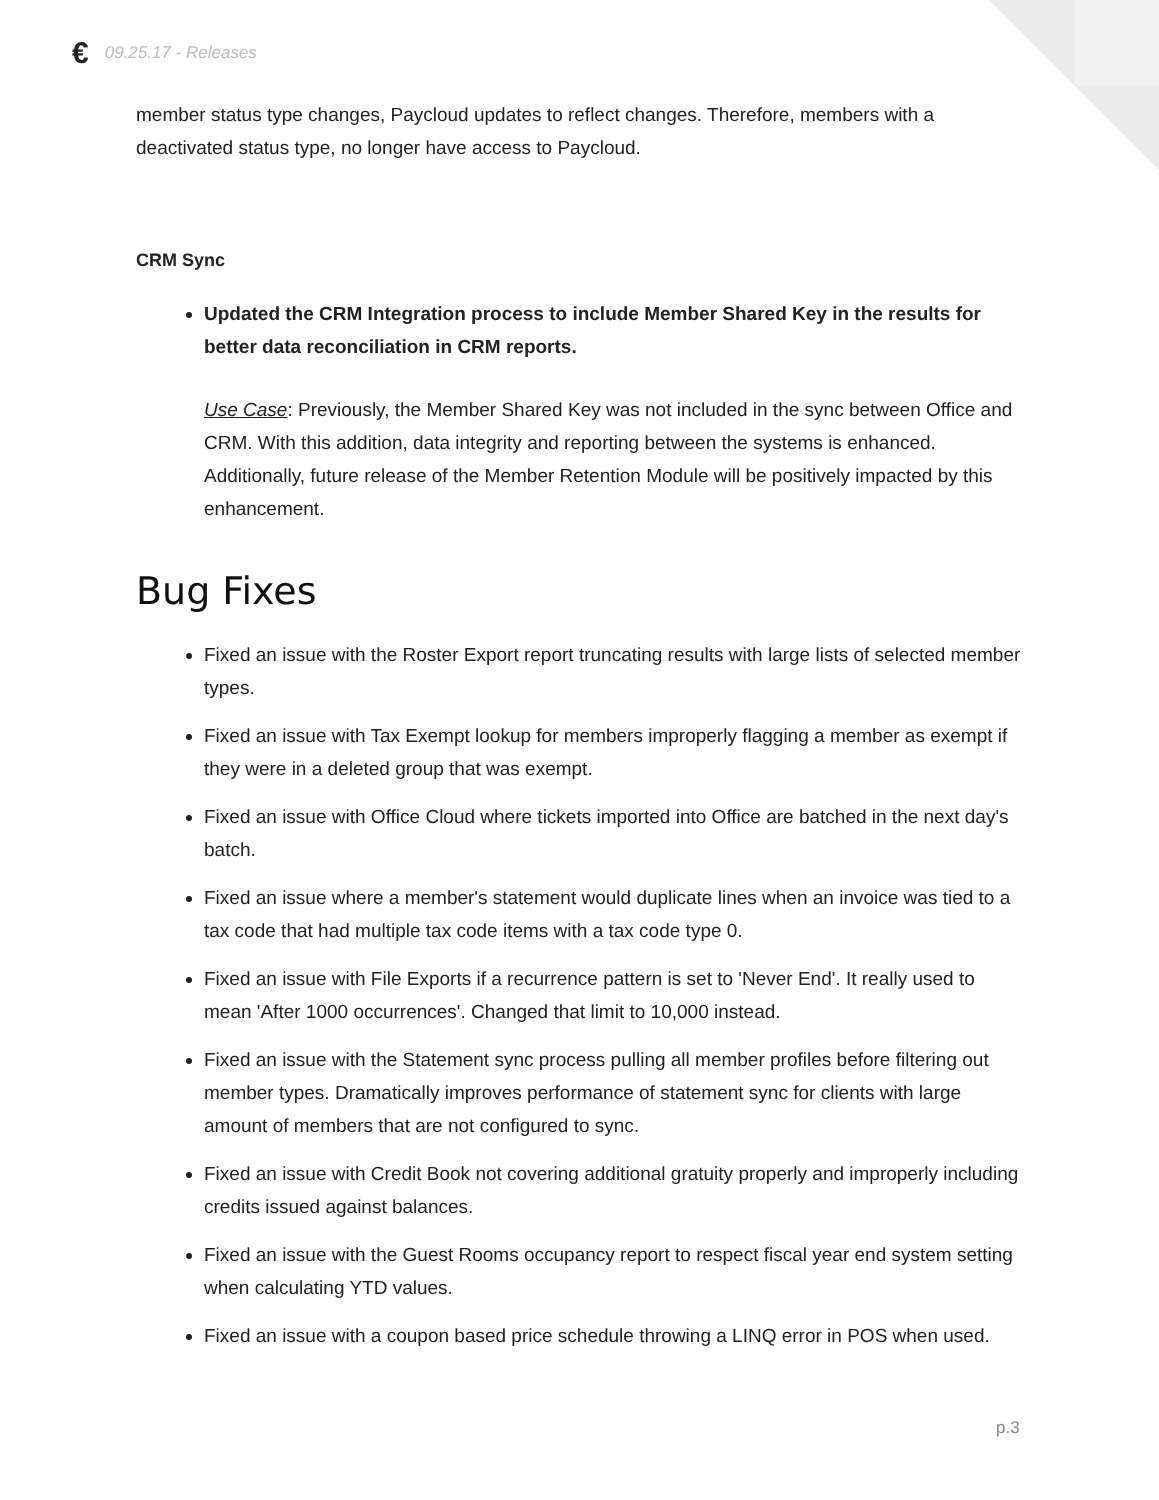€ 09.25.17 - Releases
member status type changes, Paycloud updates to reflect changes. Therefore, members with a deactivated status type, no longer have access to Paycloud.
CRM Sync
Updated the CRM Integration process to include Member Shared Key in the results for better data reconciliation in CRM reports.
Use Case: Previously, the Member Shared Key was not included in the sync between Office and CRM. With this addition, data integrity and reporting between the systems is enhanced. Additionally, future release of the Member Retention Module will be positively impacted by this enhancement.
Bug Fixes
Fixed an issue with the Roster Export report truncating results with large lists of selected member types.
Fixed an issue with Tax Exempt lookup for members improperly flagging a member as exempt if they were in a deleted group that was exempt.
Fixed an issue with Office Cloud where tickets imported into Office are batched in the next day's batch.
Fixed an issue where a member's statement would duplicate lines when an invoice was tied to a tax code that had multiple tax code items with a tax code type 0.
Fixed an issue with File Exports if a recurrence pattern is set to 'Never End'. It really used to mean 'After 1000 occurrences'. Changed that limit to 10,000 instead.
Fixed an issue with the Statement sync process pulling all member profiles before filtering out member types. Dramatically improves performance of statement sync for clients with large amount of members that are not configured to sync.
Fixed an issue with Credit Book not covering additional gratuity properly and improperly including credits issued against balances.
Fixed an issue with the Guest Rooms occupancy report to respect fiscal year end system setting when calculating YTD values.
Fixed an issue with a coupon based price schedule throwing a LINQ error in POS when used.
p.3